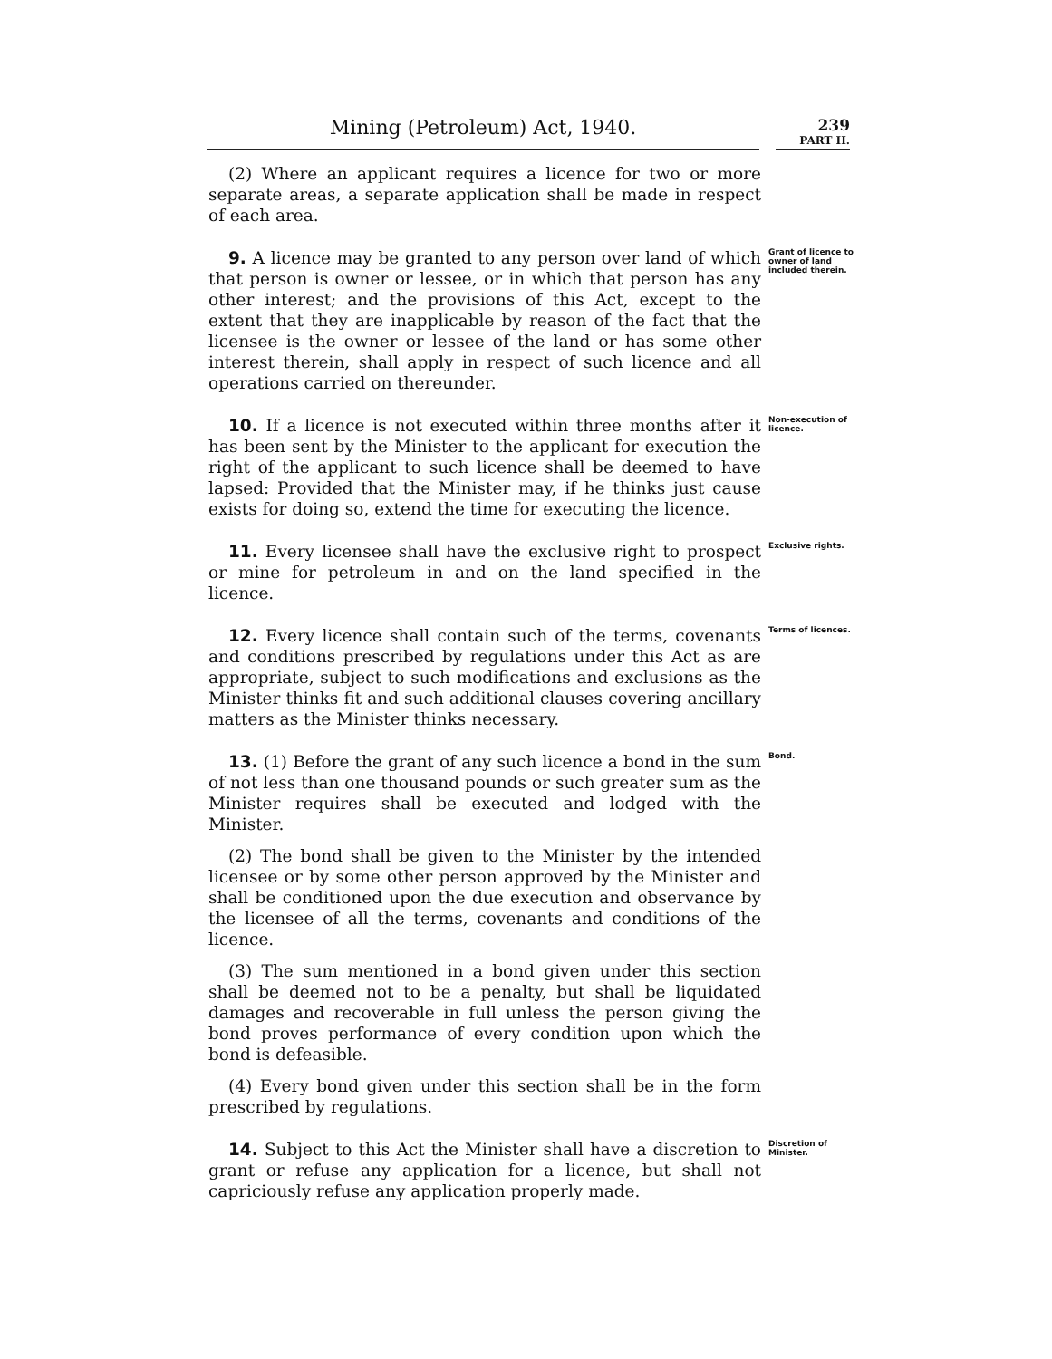Mining (Petroleum) Act, 1940.
239
PART II.
(2) Where an applicant requires a licence for two or more separate areas, a separate application shall be made in respect of each area.
9. A licence may be granted to any person over land of which that person is owner or lessee, or in which that person has any other interest; and the provisions of this Act, except to the extent that they are inapplicable by reason of the fact that the licensee is the owner or lessee of the land or has some other interest therein, shall apply in respect of such licence and all operations carried on thereunder.
Grant of licence to owner of land included therein.
10. If a licence is not executed within three months after it has been sent by the Minister to the applicant for execution the right of the applicant to such licence shall be deemed to have lapsed: Provided that the Minister may, if he thinks just cause exists for doing so, extend the time for executing the licence.
Non-execution of licence.
11. Every licensee shall have the exclusive right to prospect or mine for petroleum in and on the land specified in the licence.
Exclusive rights.
12. Every licence shall contain such of the terms, covenants and conditions prescribed by regulations under this Act as are appropriate, subject to such modifications and exclusions as the Minister thinks fit and such additional clauses covering ancillary matters as the Minister thinks necessary.
Terms of licences.
13. (1) Before the grant of any such licence a bond in the sum of not less than one thousand pounds or such greater sum as the Minister requires shall be executed and lodged with the Minister.
(2) The bond shall be given to the Minister by the intended licensee or by some other person approved by the Minister and shall be conditioned upon the due execution and observance by the licensee of all the terms, covenants and conditions of the licence.
(3) The sum mentioned in a bond given under this section shall be deemed not to be a penalty, but shall be liquidated damages and recoverable in full unless the person giving the bond proves performance of every condition upon which the bond is defeasible.
(4) Every bond given under this section shall be in the form prescribed by regulations.
Bond.
14. Subject to this Act the Minister shall have a discretion to grant or refuse any application for a licence, but shall not capriciously refuse any application properly made.
Discretion of Minister.